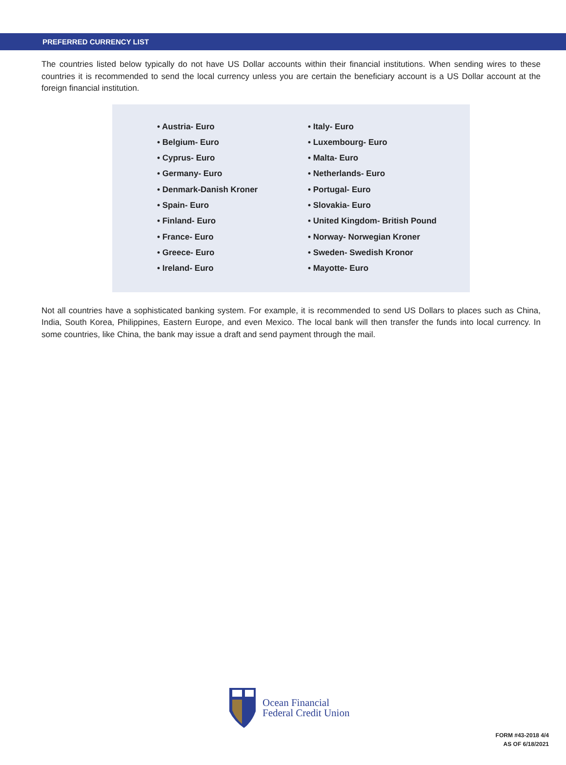PREFERRED CURRENCY LIST
The countries listed below typically do not have US Dollar accounts within their financial institutions. When sending wires to these countries it is recommended to send the local currency unless you are certain the beneficiary account is a US Dollar account at the foreign financial institution.
• Austria- Euro
• Belgium- Euro
• Cyprus- Euro
• Germany- Euro
• Denmark-Danish Kroner
• Spain- Euro
• Finland- Euro
• France- Euro
• Greece- Euro
• Ireland- Euro
• Italy- Euro
• Luxembourg- Euro
• Malta- Euro
• Netherlands- Euro
• Portugal- Euro
• Slovakia- Euro
• United Kingdom- British Pound
• Norway- Norwegian Kroner
• Sweden- Swedish Kronor
• Mayotte- Euro
Not all countries have a sophisticated banking system. For example, it is recommended to send US Dollars to places such as China, India, South Korea, Philippines, Eastern Europe, and even Mexico. The local bank will then transfer the funds into local currency. In some countries, like China, the bank may issue a draft and send payment through the mail.
Ocean Financial
Federal Credit Union
FORM #43-2018 4/4
AS OF 6/18/2021